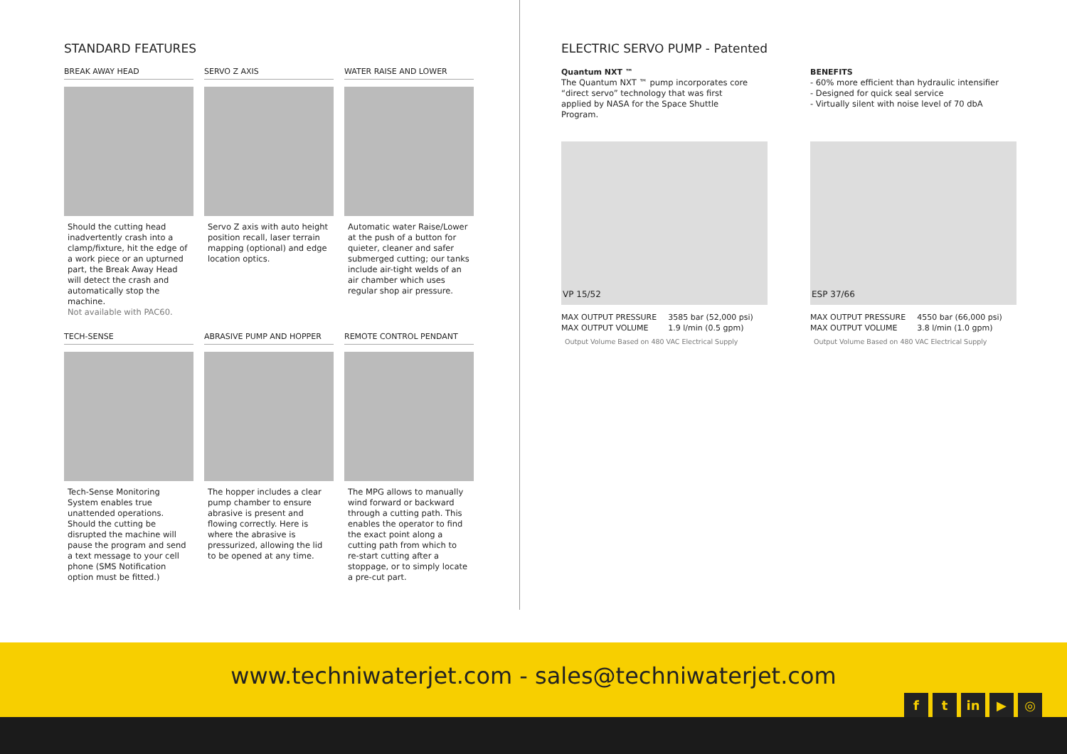STANDARD FEATURES
BREAK AWAY HEAD
Should the cutting head inadvertently crash into a clamp/fixture, hit the edge of a work piece or an upturned part, the Break Away Head will detect the crash and automatically stop the machine.
Not available with PAC60.
SERVO Z AXIS
Servo Z axis with auto height position recall, laser terrain mapping (optional) and edge location optics.
WATER RAISE AND LOWER
Automatic water Raise/Lower at the push of a button for quieter, cleaner and safer submerged cutting; our tanks include air-tight welds of an air chamber which uses regular shop air pressure.
TECH-SENSE
Tech-Sense Monitoring System enables true unattended operations. Should the cutting be disrupted the machine will pause the program and send a text message to your cell phone (SMS Notification option must be fitted.)
ABRASIVE PUMP AND HOPPER
The hopper includes a clear pump chamber to ensure abrasive is present and flowing correctly. Here is where the abrasive is pressurized, allowing the lid to be opened at any time.
REMOTE CONTROL PENDANT
The MPG allows to manually wind forward or backward through a cutting path. This enables the operator to find the exact point along a cutting path from which to re-start cutting after a stoppage, or to simply locate a pre-cut part.
ELECTRIC SERVO PUMP - Patented
Quantum NXT ™
The Quantum NXT ™ pump incorporates core “direct servo” technology that was first applied by NASA for the Space Shuttle Program.
BENEFITS
- 60% more efficient than hydraulic intensifier
- Designed for quick seal service
- Virtually silent with noise level of 70 dbA
VP 15/52
| MAX OUTPUT PRESSURE | 3585 bar (52,000 psi) |
| MAX OUTPUT VOLUME | 1.9 l/min (0.5 gpm) |
Output Volume Based on 480 VAC Electrical Supply
ESP 37/66
| MAX OUTPUT PRESSURE | 4550 bar (66,000 psi) |
| MAX OUTPUT VOLUME | 3.8 l/min (1.0 gpm) |
Output Volume Based on 480 VAC Electrical Supply
www.techniwaterjet.com - sales@techniwaterjet.com
ft in ▶ ◎